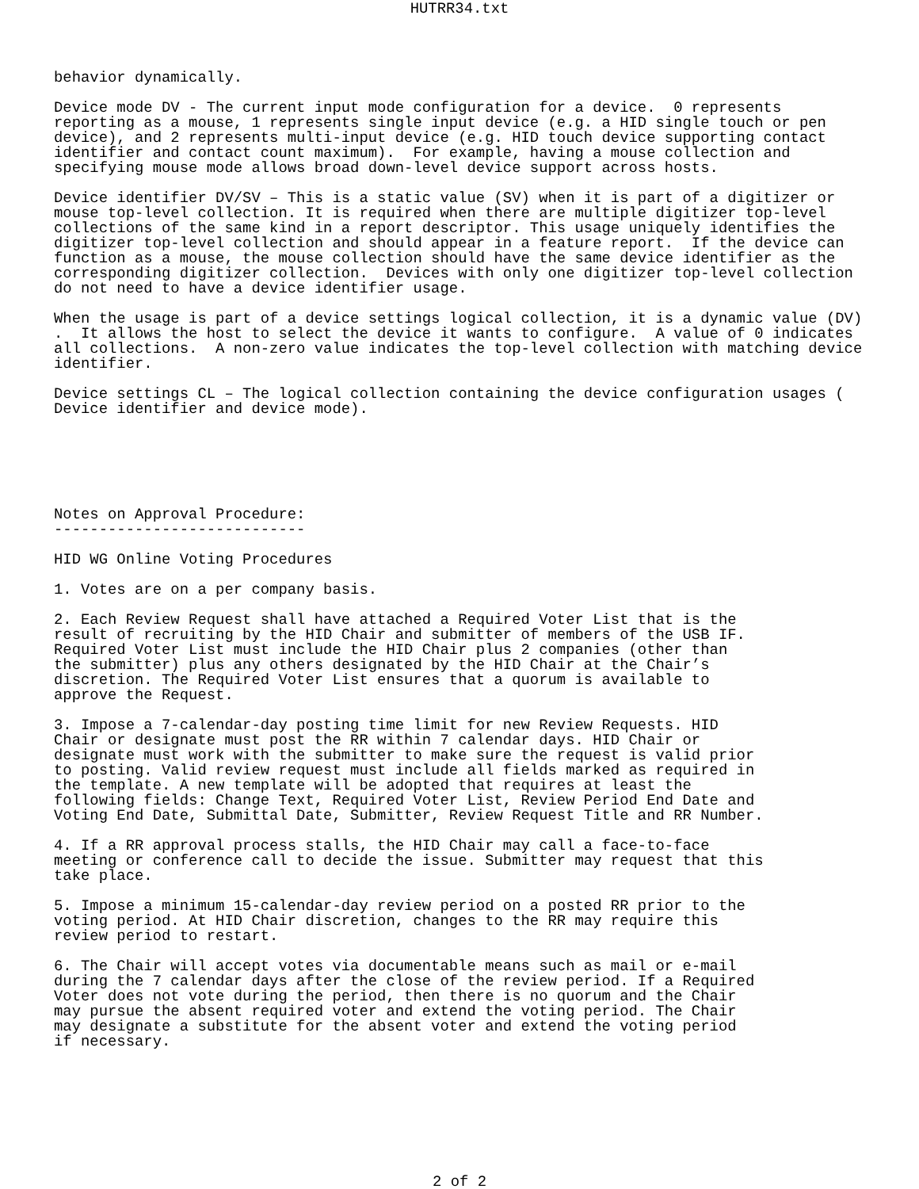HUTRR34.txt
behavior dynamically.

Device mode DV - The current input mode configuration for a device.  0 represents
reporting as a mouse, 1 represents single input device (e.g. a HID single touch or pen
device), and 2 represents multi-input device (e.g. HID touch device supporting contact
identifier and contact count maximum).  For example, having a mouse collection and
specifying mouse mode allows broad down-level device support across hosts.

Device identifier DV/SV – This is a static value (SV) when it is part of a digitizer or
mouse top-level collection. It is required when there are multiple digitizer top-level
collections of the same kind in a report descriptor. This usage uniquely identifies the
digitizer top-level collection and should appear in a feature report.  If the device can
function as a mouse, the mouse collection should have the same device identifier as the
corresponding digitizer collection.  Devices with only one digitizer top-level collection
do not need to have a device identifier usage.

When the usage is part of a device settings logical collection, it is a dynamic value (DV)
.  It allows the host to select the device it wants to configure.  A value of 0 indicates
all collections.  A non-zero value indicates the top-level collection with matching device
identifier.

Device settings CL – The logical collection containing the device configuration usages (
Device identifier and device mode).






Notes on Approval Procedure:
----------------------------

HID WG Online Voting Procedures

1. Votes are on a per company basis.

2. Each Review Request shall have attached a Required Voter List that is the
result of recruiting by the HID Chair and submitter of members of the USB IF.
Required Voter List must include the HID Chair plus 2 companies (other than
the submitter) plus any others designated by the HID Chair at the Chair’s
discretion. The Required Voter List ensures that a quorum is available to
approve the Request.

3. Impose a 7-calendar-day posting time limit for new Review Requests. HID
Chair or designate must post the RR within 7 calendar days. HID Chair or
designate must work with the submitter to make sure the request is valid prior
to posting. Valid review request must include all fields marked as required in
the template. A new template will be adopted that requires at least the
following fields: Change Text, Required Voter List, Review Period End Date and
Voting End Date, Submittal Date, Submitter, Review Request Title and RR Number.

4. If a RR approval process stalls, the HID Chair may call a face-to-face
meeting or conference call to decide the issue. Submitter may request that this
take place.

5. Impose a minimum 15-calendar-day review period on a posted RR prior to the
voting period. At HID Chair discretion, changes to the RR may require this
review period to restart.

6. The Chair will accept votes via documentable means such as mail or e-mail
during the 7 calendar days after the close of the review period. If a Required
Voter does not vote during the period, then there is no quorum and the Chair
may pursue the absent required voter and extend the voting period. The Chair
may designate a substitute for the absent voter and extend the voting period
if necessary.
2 of 2